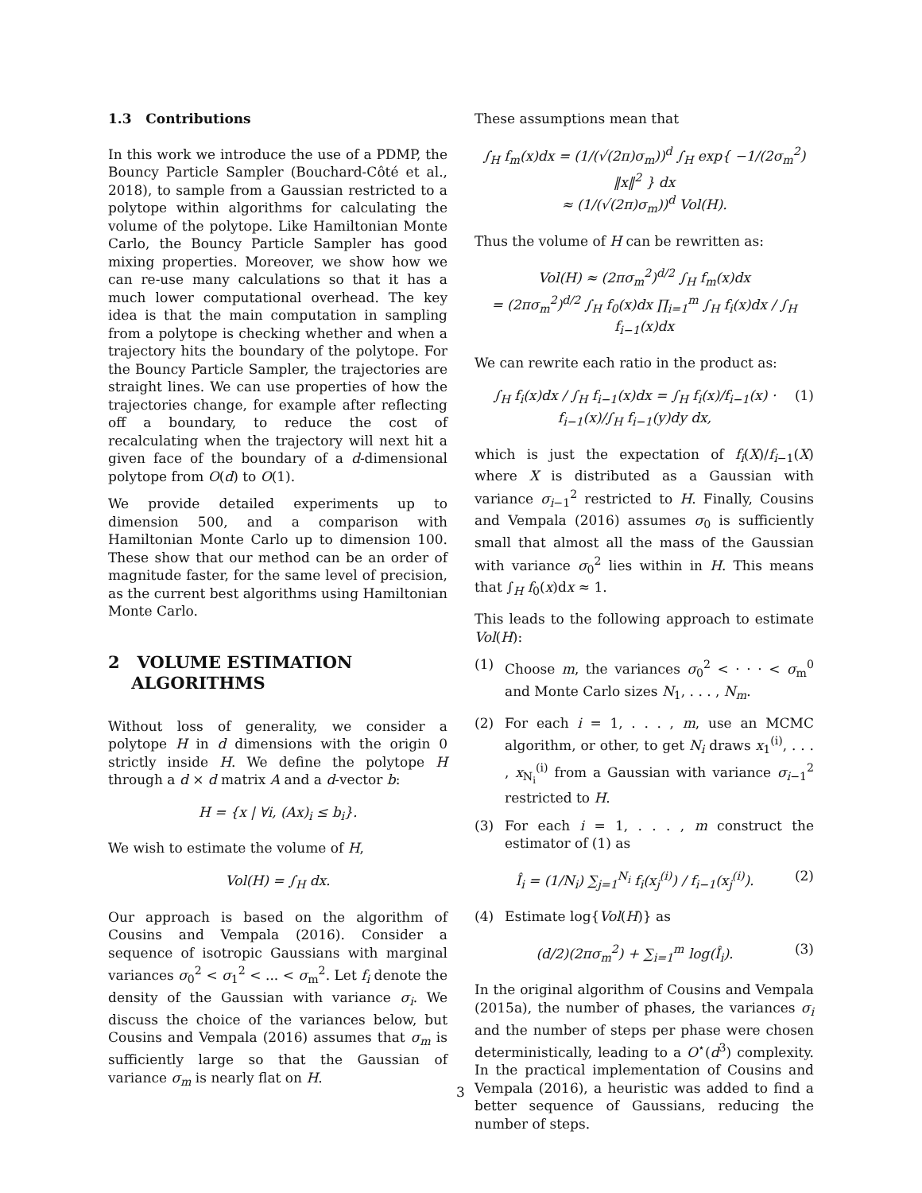1.3 Contributions
In this work we introduce the use of a PDMP, the Bouncy Particle Sampler (Bouchard-Côté et al., 2018), to sample from a Gaussian restricted to a polytope within algorithms for calculating the volume of the polytope. Like Hamiltonian Monte Carlo, the Bouncy Particle Sampler has good mixing properties. Moreover, we show how we can re-use many calculations so that it has a much lower computational overhead. The key idea is that the main computation in sampling from a polytope is checking whether and when a trajectory hits the boundary of the polytope. For the Bouncy Particle Sampler, the trajectories are straight lines. We can use properties of how the trajectories change, for example after reflecting off a boundary, to reduce the cost of recalculating when the trajectory will next hit a given face of the boundary of a d-dimensional polytope from O(d) to O(1).
We provide detailed experiments up to dimension 500, and a comparison with Hamiltonian Monte Carlo up to dimension 100. These show that our method can be an order of magnitude faster, for the same level of precision, as the current best algorithms using Hamiltonian Monte Carlo.
2 VOLUME ESTIMATION
ALGORITHMS
Without loss of generality, we consider a polytope H in d dimensions with the origin 0 strictly inside H. We define the polytope H through a d × d matrix A and a d-vector b:
H = {x | ∀i, (Ax)<sub>i</sub> ≤ b<sub>i</sub>}.
We wish to estimate the volume of H,
Vol(H) = ∫<sub>H</sub> dx.
Our approach is based on the algorithm of Cousins and Vempala (2016). Consider a sequence of isotropic Gaussians with marginal variances σ<sub>0</sub><sup>2</sup> < σ<sub>1</sub><sup>2</sup> < ... < σ<sub>m</sub><sup>2</sup>. Let f<sub>i</sub> denote the density of the Gaussian with variance σ<sub>i</sub>. We discuss the choice of the variances below, but Cousins and Vempala (2016) assumes that σ<sub>m</sub> is sufficiently large so that the Gaussian of variance σ<sub>m</sub> is nearly flat on H.
These assumptions mean that
∫<sub>H</sub> f<sub>m</sub>(x)dx = (1/(√(2π)σ<sub>m</sub>))<sup>d</sup> ∫<sub>H</sub> exp{ −1/(2σ<sub>m</sub><sup>2</sup>) ‖x‖<sup>2</sup> } dx
≈ (1/(√(2π)σ<sub>m</sub>))<sup>d</sup> Vol(H).
Thus the volume of H can be rewritten as:
Vol(H) ≈ (2πσ<sub>m</sub><sup>2</sup>)<sup>d/2</sup> ∫<sub>H</sub> f<sub>m</sub>(x)dx
= (2πσ<sub>m</sub><sup>2</sup>)<sup>d/2</sup> ∫<sub>H</sub> f<sub>0</sub>(x)dx ∏<sub>i=1</sub><sup>m</sup> ∫<sub>H</sub> f<sub>i</sub>(x)dx / ∫<sub>H</sub> f<sub>i−1</sub>(x)dx
We can rewrite each ratio in the product as:
∫<sub>H</sub> f<sub>i</sub>(x)dx / ∫<sub>H</sub> f<sub>i−1</sub>(x)dx = ∫<sub>H</sub> f<sub>i</sub>(x)/f<sub>i−1</sub>(x) · f<sub>i−1</sub>(x)/∫<sub>H</sub> f<sub>i−1</sub>(y)dy dx, (1)
which is just the expectation of f<sub>i</sub>(X)/f<sub>i−1</sub>(X) where X is distributed as a Gaussian with variance σ<sub>i−1</sub><sup>2</sup> restricted to H. Finally, Cousins and Vempala (2016) assumes σ<sub>0</sub> is sufficiently small that almost all the mass of the Gaussian with variance σ<sub>0</sub><sup>2</sup> lies within in H. This means that ∫<sub>H</sub> f<sub>0</sub>(x)dx ≈ 1.
This leads to the following approach to estimate Vol(H):
(1) Choose m, the variances σ<sub>0</sub><sup>2</sup> < · · · < σ<sub>m</sub><sup>0</sup> and Monte Carlo sizes N<sub>1</sub>, . . . , N<sub>m</sub>.
(2) For each i = 1, . . . , m, use an MCMC algorithm, or other, to get N<sub>i</sub> draws x<sub>1</sub><sup>(i)</sup>, . . . , x<sub>N<sub>i</sub></sub><sup>(i)</sup> from a Gaussian with variance σ<sub>i−1</sub><sup>2</sup> restricted to H.
(3) For each i = 1, . . . , m construct the estimator of (1) as
Î<sub>i</sub> = (1/N<sub>i</sub>) ∑<sub>j=1</sub><sup>N<sub>i</sub></sup> f<sub>i</sub>(x<sub>j</sub><sup>(i)</sup>) / f<sub>i−1</sub>(x<sub>j</sub><sup>(i)</sup>). (2)
(4) Estimate log{Vol(H)} as
(d/2)(2πσ<sub>m</sub><sup>2</sup>) + ∑<sub>i=1</sub><sup>m</sup> log(Î<sub>i</sub>). (3)
In the original algorithm of Cousins and Vempala (2015a), the number of phases, the variances σ<sub>i</sub> and the number of steps per phase were chosen deterministically, leading to a O<sup>⋆</sup>(d<sup>3</sup>) complexity. In the practical implementation of Cousins and Vempala (2016), a heuristic was added to find a better sequence of Gaussians, reducing the number of steps.
3